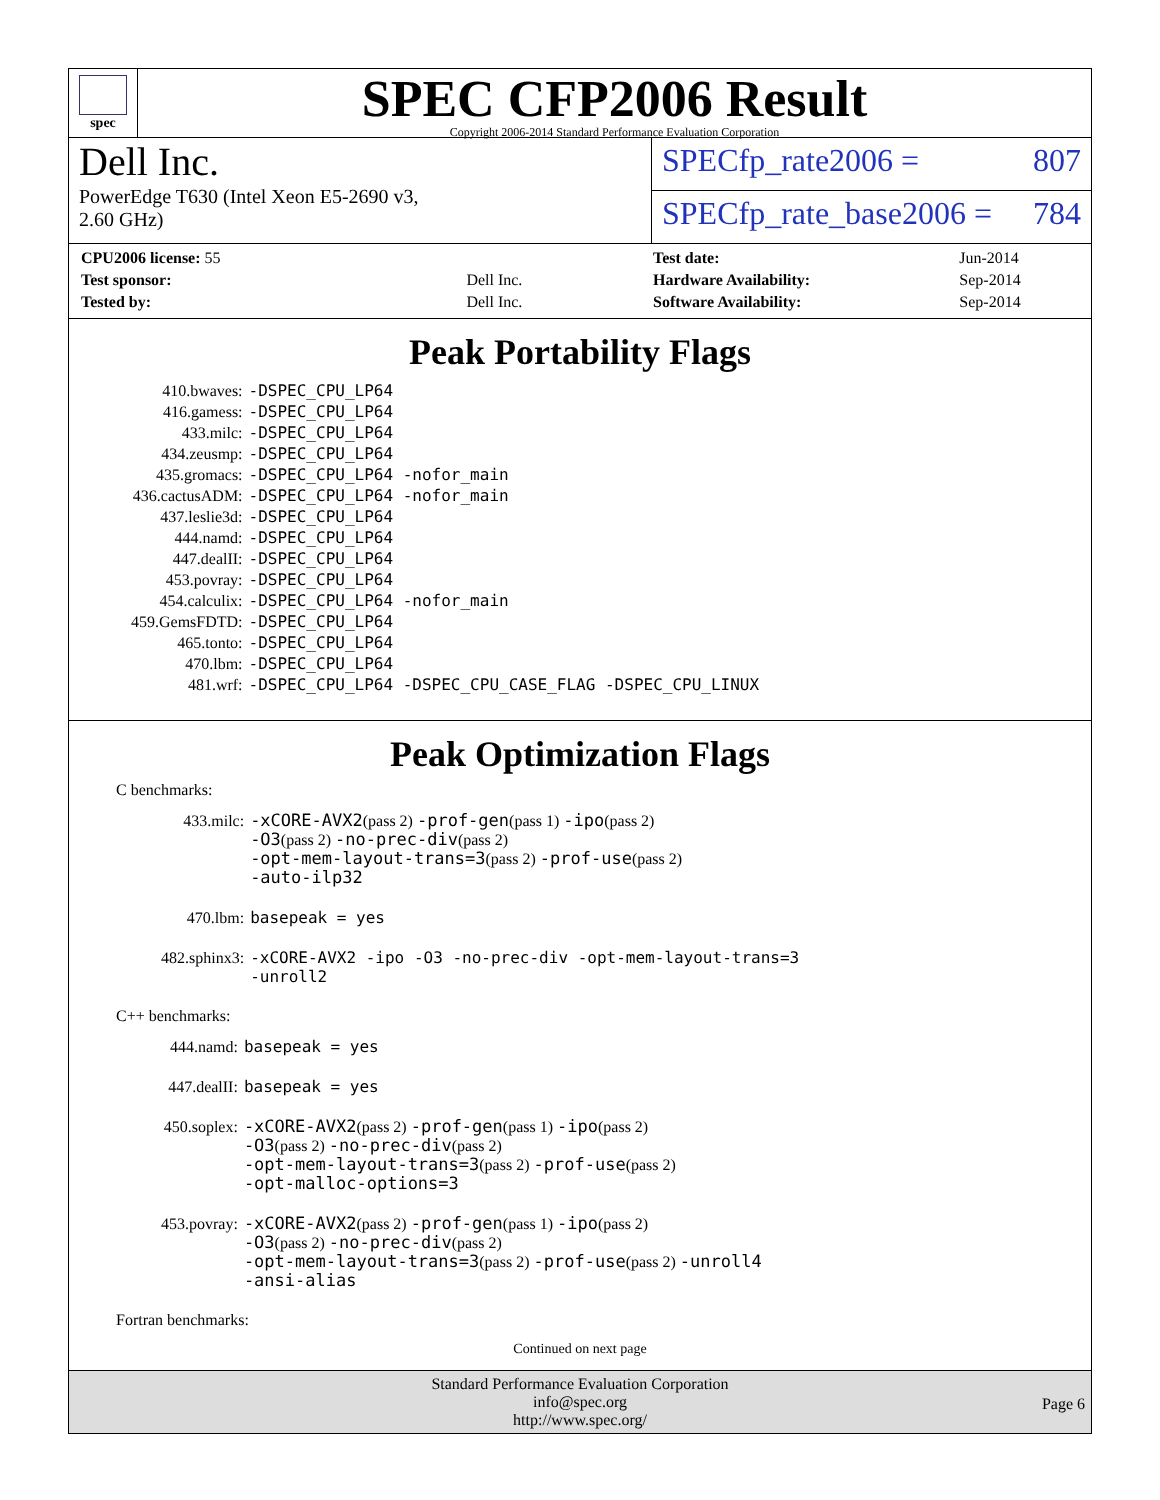spec
SPEC CFP2006 Result
Copyright 2006-2014 Standard Performance Evaluation Corporation
Dell Inc.
PowerEdge T630 (Intel Xeon E5-2690 v3,
2.60 GHz)
SPECfp_rate2006 = 807
SPECfp_rate_base2006 = 784
| CPU2006 license: 55 | |
| Test sponsor: | Dell Inc. |
| Tested by: | Dell Inc. |
| Test date: | Jun-2014 |
| Hardware Availability: | Sep-2014 |
| Software Availability: | Sep-2014 |
Peak Portability Flags
| 410.bwaves: | -DSPEC_CPU_LP64 |
| 416.gamess: | -DSPEC_CPU_LP64 |
| 433.milc: | -DSPEC_CPU_LP64 |
| 434.zeusmp: | -DSPEC_CPU_LP64 |
| 435.gromacs: | -DSPEC_CPU_LP64 -nofor_main |
| 436.cactusADM: | -DSPEC_CPU_LP64 -nofor_main |
| 437.leslie3d: | -DSPEC_CPU_LP64 |
| 444.namd: | -DSPEC_CPU_LP64 |
| 447.dealII: | -DSPEC_CPU_LP64 |
| 453.povray: | -DSPEC_CPU_LP64 |
| 454.calculix: | -DSPEC_CPU_LP64 -nofor_main |
| 459.GemsFDTD: | -DSPEC_CPU_LP64 |
| 465.tonto: | -DSPEC_CPU_LP64 |
| 470.lbm: | -DSPEC_CPU_LP64 |
| 481.wrf: | -DSPEC_CPU_LP64 -DSPEC_CPU_CASE_FLAG -DSPEC_CPU_LINUX |
Peak Optimization Flags
C benchmarks:
| 433.milc: | -xCORE-AVX2 (pass 2) -prof-gen (pass 1) -ipo (pass 2) -O3 (pass 2) -no-prec-div (pass 2) -opt-mem-layout-trans=3 (pass 2) -prof-use (pass 2) -auto-ilp32 |
| 470.lbm: | basepeak = yes |
| 482.sphinx3: | -xCORE-AVX2 -ipo -O3 -no-prec-div -opt-mem-layout-trans=3 -unroll2 |
C++ benchmarks:
| 444.namd: | basepeak = yes |
| 447.dealII: | basepeak = yes |
| 450.soplex: | -xCORE-AVX2 (pass 2) -prof-gen (pass 1) -ipo (pass 2) -O3 (pass 2) -no-prec-div (pass 2) -opt-mem-layout-trans=3 (pass 2) -prof-use (pass 2) -opt-malloc-options=3 |
| 453.povray: | -xCORE-AVX2 (pass 2) -prof-gen (pass 1) -ipo (pass 2) -O3 (pass 2) -no-prec-div (pass 2) -opt-mem-layout-trans=3 (pass 2) -prof-use (pass 2) -unroll4 -ansi-alias |
Fortran benchmarks:
Continued on next page
Standard Performance Evaluation Corporation
info@spec.org
http://www.spec.org/
Page 6